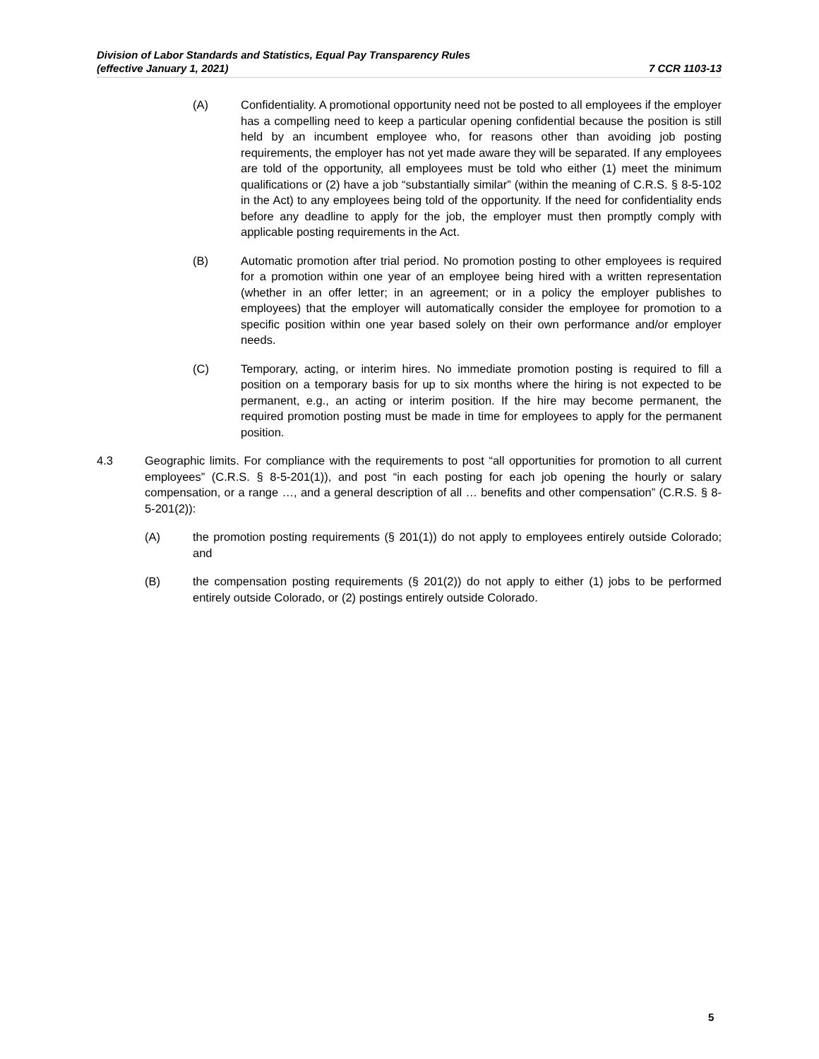Division of Labor Standards and Statistics, Equal Pay Transparency Rules
(effective January 1, 2021) 7 CCR 1103-13
(A) Confidentiality. A promotional opportunity need not be posted to all employees if the employer has a compelling need to keep a particular opening confidential because the position is still held by an incumbent employee who, for reasons other than avoiding job posting requirements, the employer has not yet made aware they will be separated. If any employees are told of the opportunity, all employees must be told who either (1) meet the minimum qualifications or (2) have a job “substantially similar” (within the meaning of C.R.S. § 8-5-102 in the Act) to any employees being told of the opportunity. If the need for confidentiality ends before any deadline to apply for the job, the employer must then promptly comply with applicable posting requirements in the Act.
(B) Automatic promotion after trial period. No promotion posting to other employees is required for a promotion within one year of an employee being hired with a written representation (whether in an offer letter; in an agreement; or in a policy the employer publishes to employees) that the employer will automatically consider the employee for promotion to a specific position within one year based solely on their own performance and/or employer needs.
(C) Temporary, acting, or interim hires. No immediate promotion posting is required to fill a position on a temporary basis for up to six months where the hiring is not expected to be permanent, e.g., an acting or interim position. If the hire may become permanent, the required promotion posting must be made in time for employees to apply for the permanent position.
4.3 Geographic limits. For compliance with the requirements to post “all opportunities for promotion to all current employees” (C.R.S. § 8-5-201(1)), and post “in each posting for each job opening the hourly or salary compensation, or a range …, and a general description of all … benefits and other compensation” (C.R.S. § 8-5-201(2)):
(A) the promotion posting requirements (§ 201(1)) do not apply to employees entirely outside Colorado; and
(B) the compensation posting requirements (§ 201(2)) do not apply to either (1) jobs to be performed entirely outside Colorado, or (2) postings entirely outside Colorado.
5